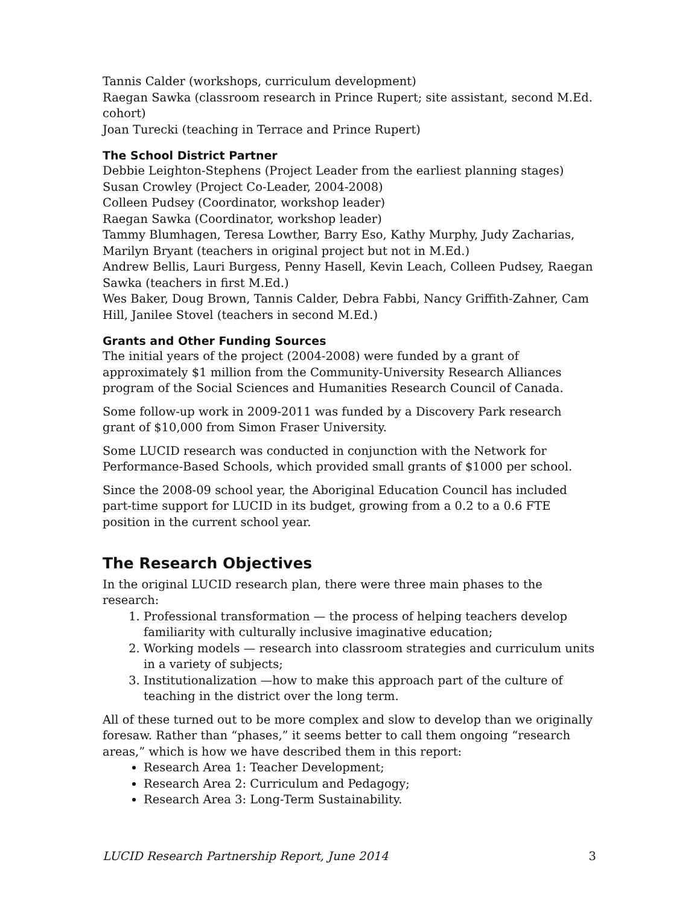Tannis Calder (workshops, curriculum development)
Raegan Sawka (classroom research in Prince Rupert; site assistant, second M.Ed. cohort)
Joan Turecki (teaching in Terrace and Prince Rupert)
The School District Partner
Debbie Leighton-Stephens (Project Leader from the earliest planning stages)
Susan Crowley (Project Co-Leader, 2004-2008)
Colleen Pudsey (Coordinator, workshop leader)
Raegan Sawka (Coordinator, workshop leader)
Tammy Blumhagen, Teresa Lowther, Barry Eso, Kathy Murphy, Judy Zacharias, Marilyn Bryant (teachers in original project but not in M.Ed.)
Andrew Bellis, Lauri Burgess, Penny Hasell, Kevin Leach, Colleen Pudsey, Raegan Sawka (teachers in first M.Ed.)
Wes Baker, Doug Brown, Tannis Calder, Debra Fabbi, Nancy Griffith-Zahner, Cam Hill, Janilee Stovel (teachers in second M.Ed.)
Grants and Other Funding Sources
The initial years of the project (2004-2008) were funded by a grant of approximately $1 million from the Community-University Research Alliances program of the Social Sciences and Humanities Research Council of Canada.
Some follow-up work in 2009-2011 was funded by a Discovery Park research grant of $10,000 from Simon Fraser University.
Some LUCID research was conducted in conjunction with the Network for Performance-Based Schools, which provided small grants of $1000 per school.
Since the 2008-09 school year, the Aboriginal Education Council has included part-time support for LUCID in its budget, growing from a 0.2 to a 0.6 FTE position in the current school year.
The Research Objectives
In the original LUCID research plan, there were three main phases to the research:
1. Professional transformation — the process of helping teachers develop familiarity with culturally inclusive imaginative education;
2. Working models — research into classroom strategies and curriculum units in a variety of subjects;
3. Institutionalization —how to make this approach part of the culture of teaching in the district over the long term.
All of these turned out to be more complex and slow to develop than we originally foresaw. Rather than “phases,” it seems better to call them ongoing “research areas,” which is how we have described them in this report:
Research Area 1: Teacher Development;
Research Area 2: Curriculum and Pedagogy;
Research Area 3: Long-Term Sustainability.
LUCID Research Partnership Report, June 2014 3